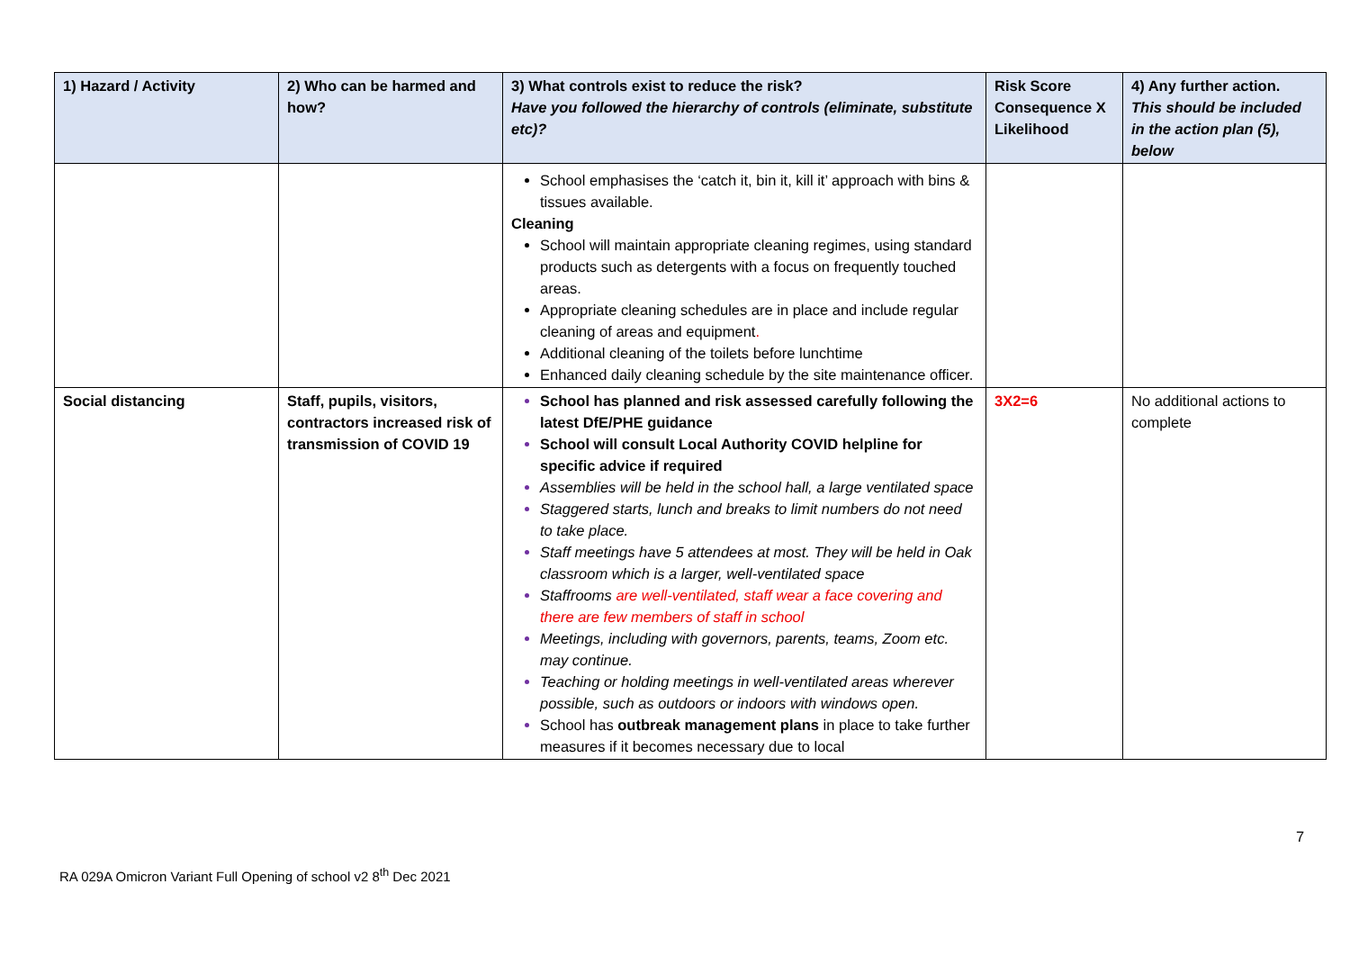| 1) Hazard / Activity | 2) Who can be harmed and how? | 3) What controls exist to reduce the risk? Have you followed the hierarchy of controls (eliminate, substitute etc)? | Risk Score Consequence X Likelihood | 4) Any further action. This should be included in the action plan (5), below |
| --- | --- | --- | --- | --- |
| | | School emphasises the ‘catch it, bin it, kill it’ approach with bins & tissues available. Cleaning School will maintain appropriate cleaning regimes, using standard products such as detergents with a focus on frequently touched areas. Appropriate cleaning schedules are in place and include regular cleaning of areas and equipment . Additional cleaning of the toilets before lunchtime Enhanced daily cleaning schedule by the site maintenance officer. | | |
| Social distancing | Staff, pupils, visitors, contractors increased risk of transmission of COVID 19 | School has planned and risk assessed carefully following the latest DfE/PHE guidance School will consult Local Authority COVID helpline for specific advice if required Assemblies will be held in the school hall, a large ventilated space Staggered starts, lunch and breaks to limit numbers do not need to take place. Staff meetings have 5 attendees at most. They will be held in Oak classroom which is a larger, well-ventilated space Staffrooms are well-ventilated, staff wear a face covering and there are few members of staff in school Meetings, including with governors, parents, teams, Zoom etc. may continue. Teaching or holding meetings in well-ventilated areas wherever possible, such as outdoors or indoors with windows open. School has outbreak management plans in place to take further measures if it becomes necessary due to local | 3X2=6 | No additional actions to complete |
7
RA 029A Omicron Variant Full Opening of school v2 8<sup>th</sup> Dec 2021